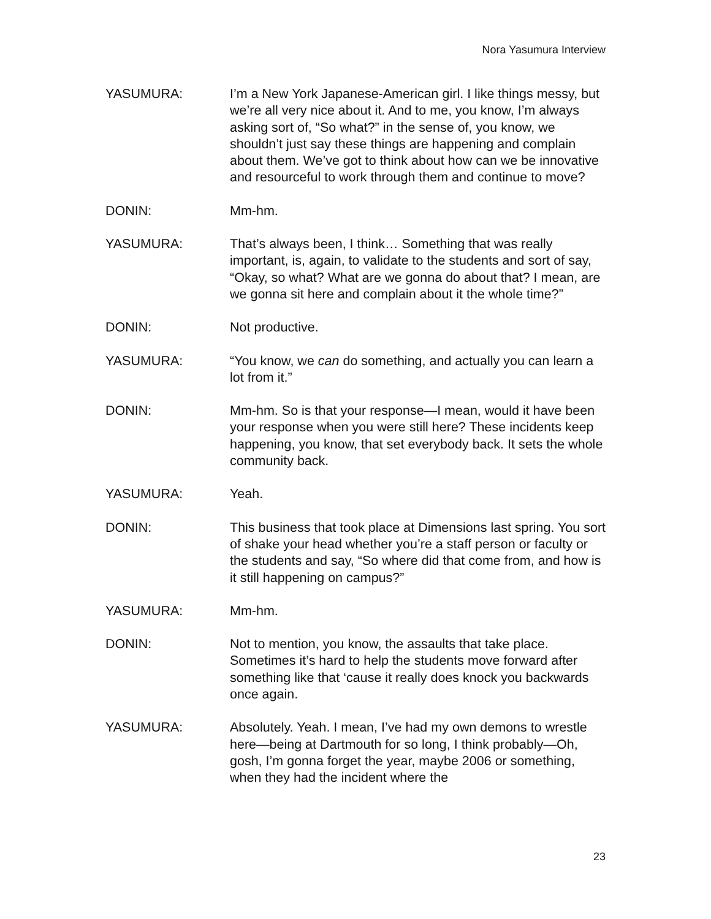Nora Yasumura Interview
YASUMURA: I’m a New York Japanese-American girl. I like things messy, but we’re all very nice about it. And to me, you know, I’m always asking sort of, “So what?” in the sense of, you know, we shouldn’t just say these things are happening and complain about them. We’ve got to think about how can we be innovative and resourceful to work through them and continue to move?
DONIN: Mm-hm.
YASUMURA: That’s always been, I think… Something that was really important, is, again, to validate to the students and sort of say, “Okay, so what? What are we gonna do about that? I mean, are we gonna sit here and complain about it the whole time?”
DONIN: Not productive.
YASUMURA: “You know, we can do something, and actually you can learn a lot from it.”
DONIN: Mm-hm. So is that your response—I mean, would it have been your response when you were still here? These incidents keep happening, you know, that set everybody back. It sets the whole community back.
YASUMURA: Yeah.
DONIN: This business that took place at Dimensions last spring. You sort of shake your head whether you’re a staff person or faculty or the students and say, “So where did that come from, and how is it still happening on campus?”
YASUMURA: Mm-hm.
DONIN: Not to mention, you know, the assaults that take place. Sometimes it’s hard to help the students move forward after something like that ‘cause it really does knock you backwards once again.
YASUMURA: Absolutely. Yeah. I mean, I’ve had my own demons to wrestle here—being at Dartmouth for so long, I think probably—Oh, gosh, I’m gonna forget the year, maybe 2006 or something, when they had the incident where the
23